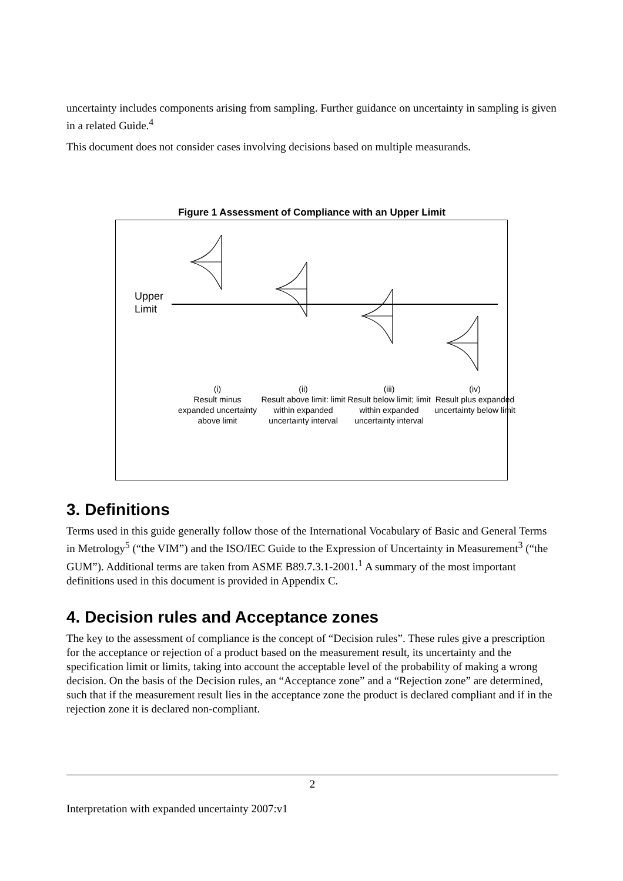uncertainty includes components arising from sampling. Further guidance on uncertainty in sampling is given in a related Guide.<sup>4</sup>
This document does not consider cases involving decisions based on multiple measurands.
Figure 1 Assessment of Compliance with an Upper Limit
Upper
Limit
(i)
Result minus expanded uncertainty above limit
(ii)
Result above limit: limit within expanded uncertainty interval
(iii)
Result below limit; limit within expanded uncertainty interval
(iv)
Result plus expanded uncertainty below limit
3. Definitions
Terms used in this guide generally follow those of the International Vocabulary of Basic and General Terms in Metrology<sup>5</sup> (“the VIM”) and the ISO/IEC Guide to the Expression of Uncertainty in Measurement<sup>3</sup> (“the GUM”). Additional terms are taken from ASME B89.7.3.1-2001.<sup>1</sup> A summary of the most important definitions used in this document is provided in Appendix C.
4. Decision rules and Acceptance zones
The key to the assessment of compliance is the concept of “Decision rules”. These rules give a prescription for the acceptance or rejection of a product based on the measurement result, its uncertainty and the specification limit or limits, taking into account the acceptable level of the probability of making a wrong decision. On the basis of the Decision rules, an “Acceptance zone” and a “Rejection zone” are determined, such that if the measurement result lies in the acceptance zone the product is declared compliant and if in the rejection zone it is declared non-compliant.
2
Interpretation with expanded uncertainty 2007:v1